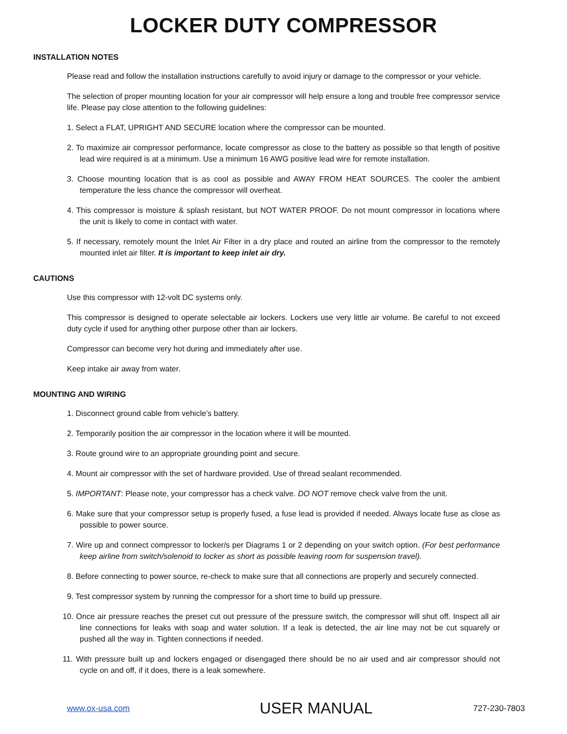LOCKER DUTY COMPRESSOR
INSTALLATION NOTES
Please read and follow the installation instructions carefully to avoid injury or damage to the compressor or your vehicle.
The selection of proper mounting location for your air compressor will help ensure a long and trouble free compressor service life. Please pay close attention to the following guidelines:
1. Select a FLAT, UPRIGHT AND SECURE location where the compressor can be mounted.
2. To maximize air compressor performance, locate compressor as close to the battery as possible so that length of positive lead wire required is at a minimum. Use a minimum 16 AWG positive lead wire for remote installation.
3. Choose mounting location that is as cool as possible and AWAY FROM HEAT SOURCES. The cooler the ambient temperature the less chance the compressor will overheat.
4. This compressor is moisture & splash resistant, but NOT WATER PROOF. Do not mount compressor in locations where the unit is likely to come in contact with water.
5. If necessary, remotely mount the Inlet Air Filter in a dry place and routed an airline from the compressor to the remotely mounted inlet air filter. It is important to keep inlet air dry.
CAUTIONS
Use this compressor with 12-volt DC systems only.
This compressor is designed to operate selectable air lockers. Lockers use very little air volume. Be careful to not exceed duty cycle if used for anything other purpose other than air lockers.
Compressor can become very hot during and immediately after use.
Keep intake air away from water.
MOUNTING AND WIRING
1. Disconnect ground cable from vehicle’s battery.
2. Temporarily position the air compressor in the location where it will be mounted.
3. Route ground wire to an appropriate grounding point and secure.
4. Mount air compressor with the set of hardware provided. Use of thread sealant recommended.
5. IMPORTANT: Please note, your compressor has a check valve. DO NOT remove check valve from the unit.
6. Make sure that your compressor setup is properly fused, a fuse lead is provided if needed. Always locate fuse as close as possible to power source.
7. Wire up and connect compressor to locker/s per Diagrams 1 or 2 depending on your switch option. (For best performance keep airline from switch/solenoid to locker as short as possible leaving room for suspension travel).
8. Before connecting to power source, re-check to make sure that all connections are properly and securely connected.
9. Test compressor system by running the compressor for a short time to build up pressure.
10. Once air pressure reaches the preset cut out pressure of the pressure switch, the compressor will shut off. Inspect all air line connections for leaks with soap and water solution. If a leak is detected, the air line may not be cut squarely or pushed all the way in. Tighten connections if needed.
11. With pressure built up and lockers engaged or disengaged there should be no air used and air compressor should not cycle on and off, if it does, there is a leak somewhere.
www.ox-usa.com USER MANUAL 727-230-7803